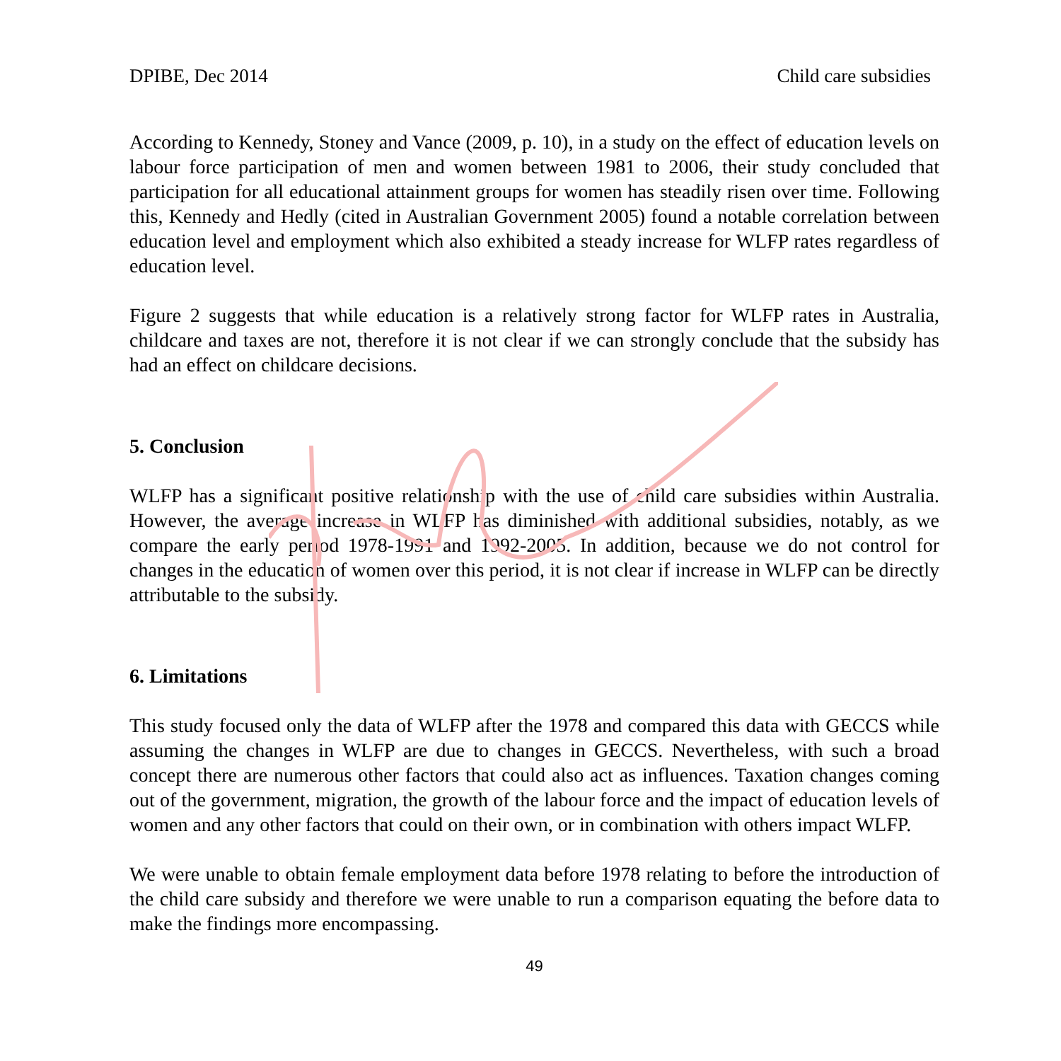DPIBE, Dec 2014 Child care subsidies
According to Kennedy, Stoney and Vance (2009, p. 10), in a study on the effect of education levels on labour force participation of men and women between 1981 to 2006, their study concluded that participation for all educational attainment groups for women has steadily risen over time. Following this, Kennedy and Hedly (cited in Australian Government 2005) found a notable correlation between education level and employment which also exhibited a steady increase for WLFP rates regardless of education level.
Figure 2 suggests that while education is a relatively strong factor for WLFP rates in Australia, childcare and taxes are not, therefore it is not clear if we can strongly conclude that the subsidy has had an effect on childcare decisions.
5. Conclusion
WLFP has a significant positive relationship with the use of child care subsidies within Australia. However, the average increase in WLFP has diminished with additional subsidies, notably, as we compare the early period 1978-1991 and 1992-2005. In addition, because we do not control for changes in the education of women over this period, it is not clear if increase in WLFP can be directly attributable to the subsidy.
6. Limitations
This study focused only the data of WLFP after the 1978 and compared this data with GECCS while assuming the changes in WLFP are due to changes in GECCS. Nevertheless, with such a broad concept there are numerous other factors that could also act as influences. Taxation changes coming out of the government, migration, the growth of the labour force and the impact of education levels of women and any other factors that could on their own, or in combination with others impact WLFP.
We were unable to obtain female employment data before 1978 relating to before the introduction of the child care subsidy and therefore we were unable to run a comparison equating the before data to make the findings more encompassing.
49